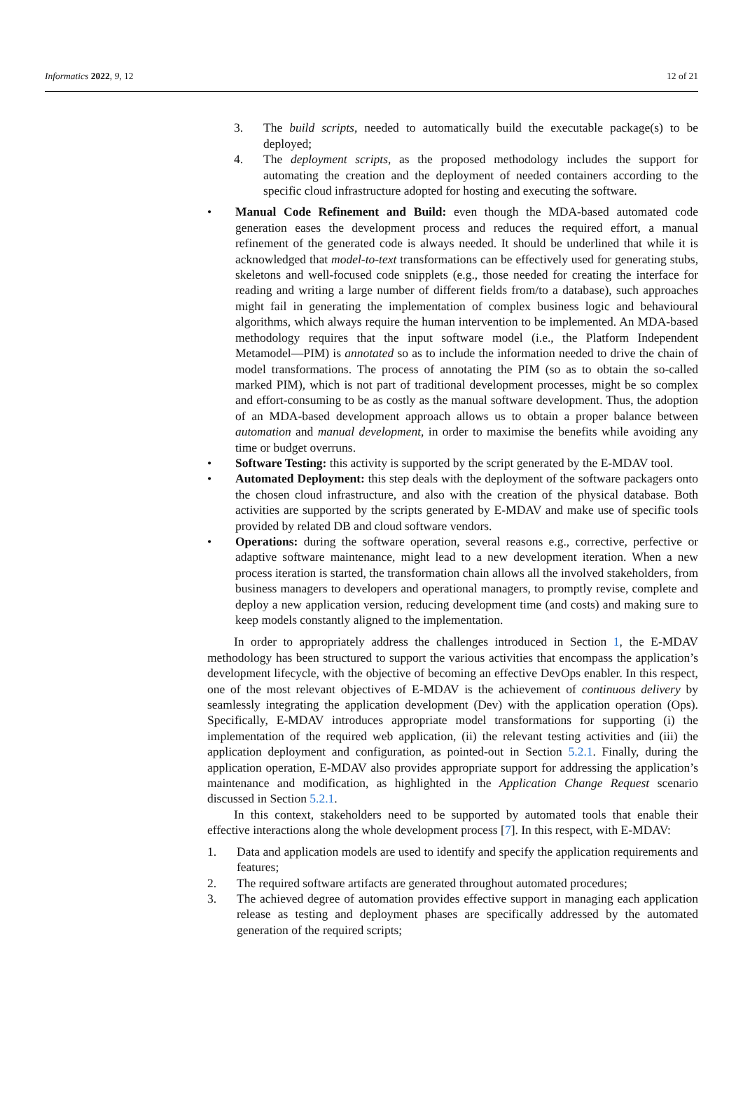Informatics 2022, 9, 12 12 of 21
3. The build scripts, needed to automatically build the executable package(s) to be deployed;
4. The deployment scripts, as the proposed methodology includes the support for automating the creation and the deployment of needed containers according to the specific cloud infrastructure adopted for hosting and executing the software.
• Manual Code Refinement and Build: even though the MDA-based automated code generation eases the development process and reduces the required effort, a manual refinement of the generated code is always needed. It should be underlined that while it is acknowledged that model-to-text transformations can be effectively used for generating stubs, skeletons and well-focused code snipplets (e.g., those needed for creating the interface for reading and writing a large number of different fields from/to a database), such approaches might fail in generating the implementation of complex business logic and behavioural algorithms, which always require the human intervention to be implemented. An MDA-based methodology requires that the input software model (i.e., the Platform Independent Metamodel—PIM) is annotated so as to include the information needed to drive the chain of model transformations. The process of annotating the PIM (so as to obtain the so-called marked PIM), which is not part of traditional development processes, might be so complex and effort-consuming to be as costly as the manual software development. Thus, the adoption of an MDA-based development approach allows us to obtain a proper balance between automation and manual development, in order to maximise the benefits while avoiding any time or budget overruns.
• Software Testing: this activity is supported by the script generated by the E-MDAV tool.
• Automated Deployment: this step deals with the deployment of the software packagers onto the chosen cloud infrastructure, and also with the creation of the physical database. Both activities are supported by the scripts generated by E-MDAV and make use of specific tools provided by related DB and cloud software vendors.
• Operations: during the software operation, several reasons e.g., corrective, perfective or adaptive software maintenance, might lead to a new development iteration. When a new process iteration is started, the transformation chain allows all the involved stakeholders, from business managers to developers and operational managers, to promptly revise, complete and deploy a new application version, reducing development time (and costs) and making sure to keep models constantly aligned to the implementation.
In order to appropriately address the challenges introduced in Section 1, the E-MDAV methodology has been structured to support the various activities that encompass the application’s development lifecycle, with the objective of becoming an effective DevOps enabler. In this respect, one of the most relevant objectives of E-MDAV is the achievement of continuous delivery by seamlessly integrating the application development (Dev) with the application operation (Ops). Specifically, E-MDAV introduces appropriate model transformations for supporting (i) the implementation of the required web application, (ii) the relevant testing activities and (iii) the application deployment and configuration, as pointed-out in Section 5.2.1. Finally, during the application operation, E-MDAV also provides appropriate support for addressing the application’s maintenance and modification, as highlighted in the Application Change Request scenario discussed in Section 5.2.1.
In this context, stakeholders need to be supported by automated tools that enable their effective interactions along the whole development process [7]. In this respect, with E-MDAV:
1. Data and application models are used to identify and specify the application requirements and features;
2. The required software artifacts are generated throughout automated procedures;
3. The achieved degree of automation provides effective support in managing each application release as testing and deployment phases are specifically addressed by the automated generation of the required scripts;